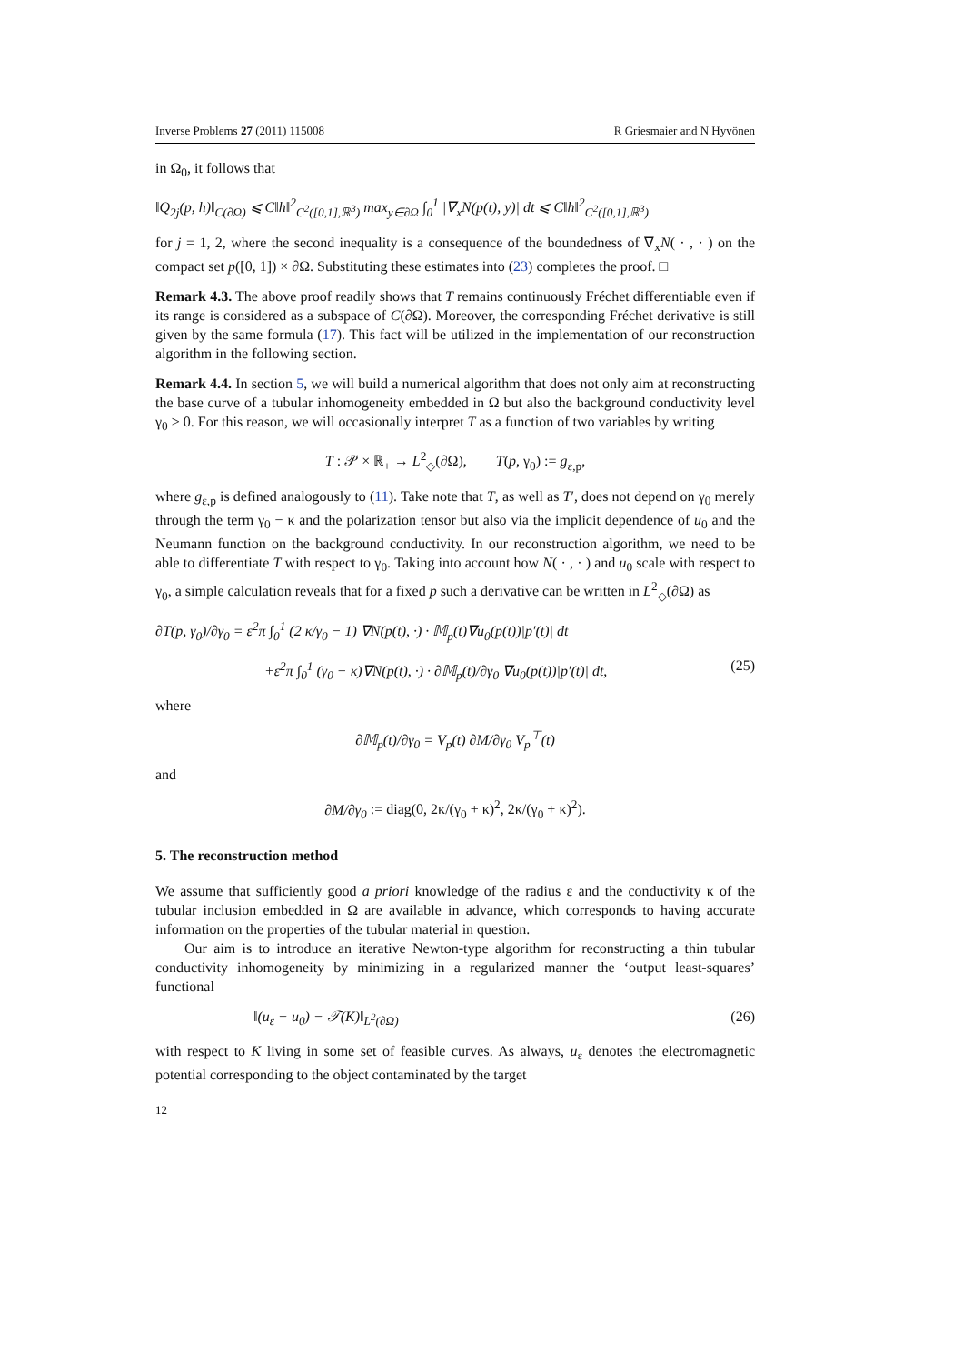Inverse Problems 27 (2011) 115008 R Griesmaier and N Hyvönen
in Ω<sub>0</sub>, it follows that
‖Q<sub>2j</sub>(p, h)‖<sub>C(∂Ω)</sub> ⩽ C‖h‖<sup>2</sup><sub>C<sup>2</sup>([0,1],ℝ<sup>3</sup>)</sub> max<sub>y∈∂Ω</sub> ∫<sub>0</sub><sup>1</sup> |∇<sub>x</sub>N(p(t), y)| dt ⩽ C‖h‖<sup>2</sup><sub>C<sup>2</sup>([0,1],ℝ<sup>3</sup>)</sub>
for j = 1, 2, where the second inequality is a consequence of the boundedness of ∇<sub>x</sub>N( · , · ) on the compact set p([0, 1]) × ∂Ω. Substituting these estimates into (23) completes the proof. □
Remark 4.3. The above proof readily shows that T remains continuously Fréchet differentiable even if its range is considered as a subspace of C(∂Ω). Moreover, the corresponding Fréchet derivative is still given by the same formula (17). This fact will be utilized in the implementation of our reconstruction algorithm in the following section.
Remark 4.4. In section 5, we will build a numerical algorithm that does not only aim at reconstructing the base curve of a tubular inhomogeneity embedded in Ω but also the background conductivity level γ<sub>0</sub> > 0. For this reason, we will occasionally interpret T as a function of two variables by writing
T : 𝒫 × ℝ<sub>+</sub> → L<sup>2</sup><sub>◇</sub>(∂Ω), T(p, γ<sub>0</sub>) := g<sub>ε,p</sub>,
where g<sub>ε,p</sub> is defined analogously to (11). Take note that T, as well as T′, does not depend on γ<sub>0</sub> merely through the term γ<sub>0</sub> − κ and the polarization tensor but also via the implicit dependence of u<sub>0</sub> and the Neumann function on the background conductivity. In our reconstruction algorithm, we need to be able to differentiate T with respect to γ<sub>0</sub>. Taking into account how N( · , · ) and u<sub>0</sub> scale with respect to γ<sub>0</sub>, a simple calculation reveals that for a fixed p such a derivative can be written in L<sup>2</sup><sub>◇</sub>(∂Ω) as
∂T(p, γ<sub>0</sub>)/∂γ<sub>0</sub> = ε<sup>2</sup>π ∫<sub>0</sub><sup>1</sup> (2 κ/γ<sub>0</sub> − 1) ∇N(p(t), ·) · 𝕄<sub>p</sub>(t)∇u<sub>0</sub>(p(t))|p′(t)| dt
+ε<sup>2</sup>π ∫<sub>0</sub><sup>1</sup> (γ<sub>0</sub> − κ)∇N(p(t), ·) · ∂𝕄<sub>p</sub>(t)/∂γ<sub>0</sub> ∇u<sub>0</sub>(p(t))|p′(t)| dt, (25)
where
∂𝕄<sub>p</sub>(t)/∂γ<sub>0</sub> = V<sub>p</sub>(t) ∂M/∂γ<sub>0</sub> V<sub>p</sub><sup>⊤</sup>(t)
and
∂M/∂γ<sub>0</sub> := diag(0, 2κ/(γ<sub>0</sub> + κ)<sup>2</sup>, 2κ/(γ<sub>0</sub> + κ)<sup>2</sup>).
5. The reconstruction method
We assume that sufficiently good a priori knowledge of the radius ε and the conductivity κ of the tubular inclusion embedded in Ω are available in advance, which corresponds to having accurate information on the properties of the tubular material in question.
Our aim is to introduce an iterative Newton-type algorithm for reconstructing a thin tubular conductivity inhomogeneity by minimizing in a regularized manner the ‘output least-squares’ functional
‖(u<sub>ε</sub> − u<sub>0</sub>) − 𝒯(K)‖<sub>L<sup>2</sup>(∂Ω)</sub> (26)
with respect to K living in some set of feasible curves. As always, u<sub>ε</sub> denotes the electromagnetic potential corresponding to the object contaminated by the target
12